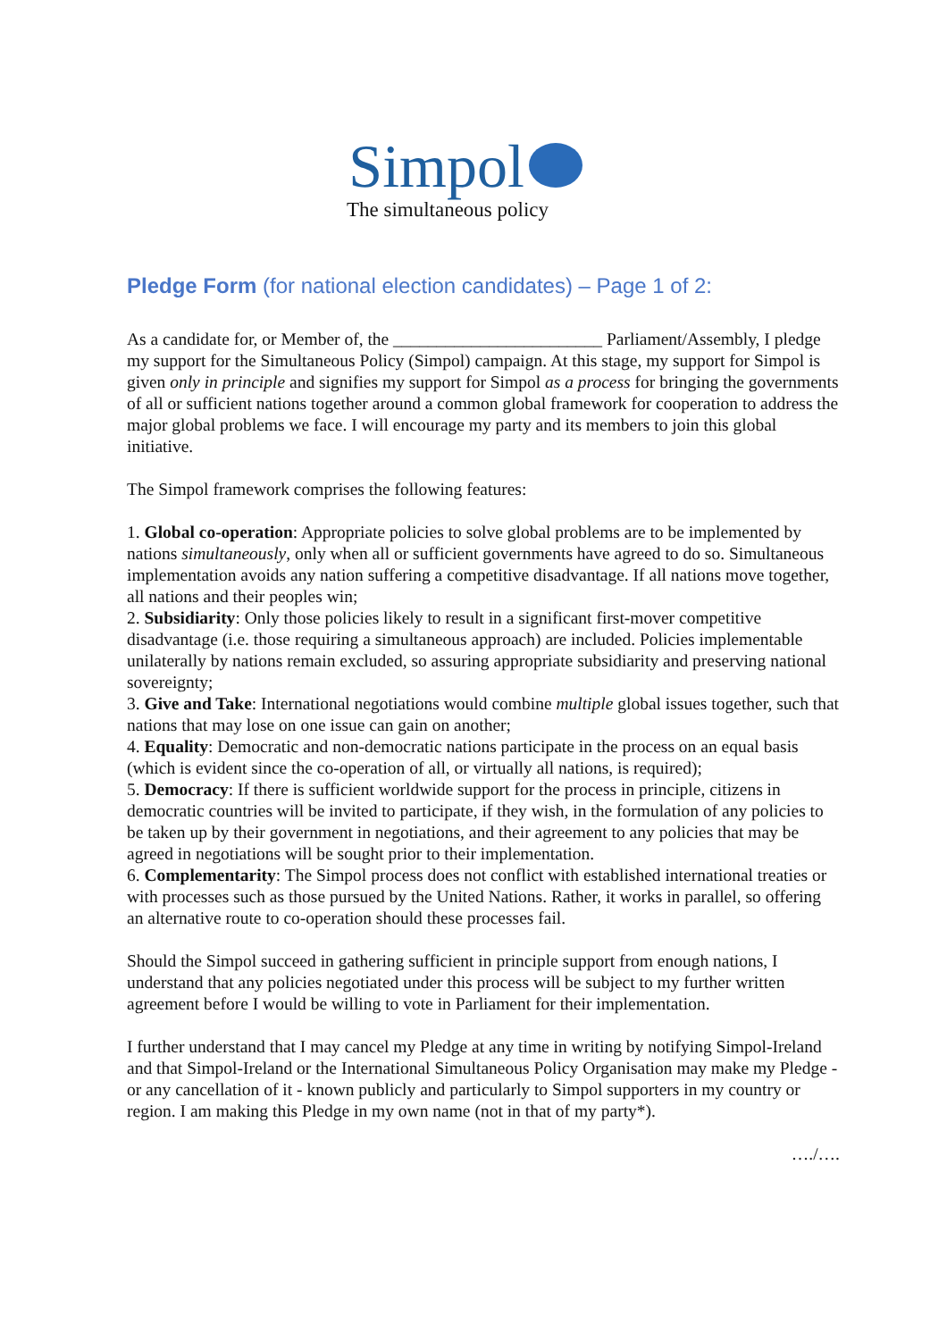Simpol
The simultaneous policy
Pledge Form (for national election candidates) – Page 1 of 2:
As a candidate for, or Member of, the ________________________ Parliament/Assembly, I pledge my support for the Simultaneous Policy (Simpol) campaign. At this stage, my support for Simpol is given only in principle and signifies my support for Simpol as a process for bringing the governments of all or sufficient nations together around a common global framework for cooperation to address the major global problems we face. I will encourage my party and its members to join this global initiative.
The Simpol framework comprises the following features:
1. Global co-operation: Appropriate policies to solve global problems are to be implemented by nations simultaneously, only when all or sufficient governments have agreed to do so. Simultaneous implementation avoids any nation suffering a competitive disadvantage. If all nations move together, all nations and their peoples win;
2. Subsidiarity: Only those policies likely to result in a significant first-mover competitive disadvantage (i.e. those requiring a simultaneous approach) are included. Policies implementable unilaterally by nations remain excluded, so assuring appropriate subsidiarity and preserving national sovereignty;
3. Give and Take: International negotiations would combine multiple global issues together, such that nations that may lose on one issue can gain on another;
4. Equality: Democratic and non-democratic nations participate in the process on an equal basis (which is evident since the co-operation of all, or virtually all nations, is required);
5. Democracy: If there is sufficient worldwide support for the process in principle, citizens in democratic countries will be invited to participate, if they wish, in the formulation of any policies to be taken up by their government in negotiations, and their agreement to any policies that may be agreed in negotiations will be sought prior to their implementation.
6. Complementarity: The Simpol process does not conflict with established international treaties or with processes such as those pursued by the United Nations. Rather, it works in parallel, so offering an alternative route to co-operation should these processes fail.
Should the Simpol succeed in gathering sufficient in principle support from enough nations, I understand that any policies negotiated under this process will be subject to my further written agreement before I would be willing to vote in Parliament for their implementation.
I further understand that I may cancel my Pledge at any time in writing by notifying Simpol-Ireland and that Simpol-Ireland or the International Simultaneous Policy Organisation may make my Pledge - or any cancellation of it - known publicly and particularly to Simpol supporters in my country or region. I am making this Pledge in my own name (not in that of my party*).
…./….